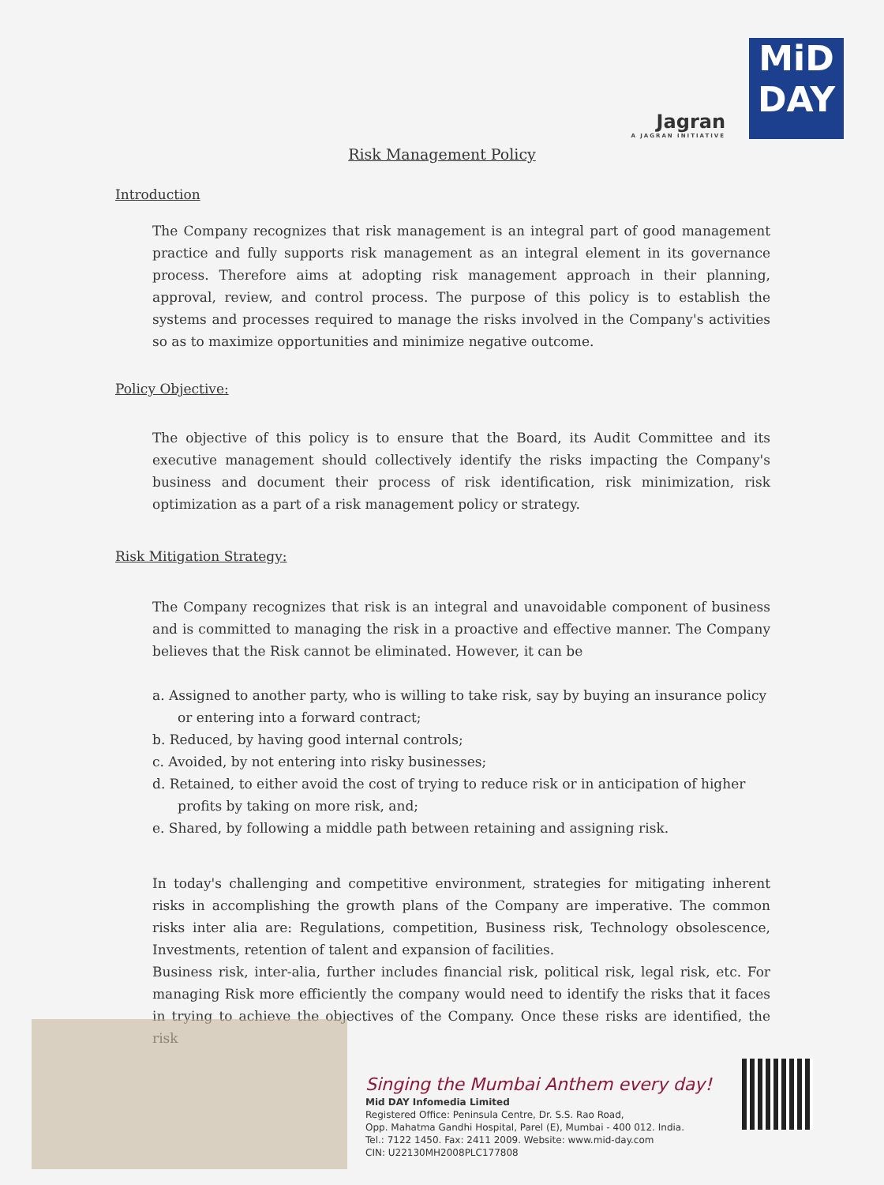Jagran
A JAGRAN INITIATIVE
MiD
DAY
Risk Management Policy
Introduction
The Company recognizes that risk management is an integral part of good management practice and fully supports risk management as an integral element in its governance process. Therefore aims at adopting risk management approach in their planning, approval, review, and control process. The purpose of this policy is to establish the systems and processes required to manage the risks involved in the Company's activities so as to maximize opportunities and minimize negative outcome.
Policy Objective:
The objective of this policy is to ensure that the Board, its Audit Committee and its executive management should collectively identify the risks impacting the Company's business and document their process of risk identification, risk minimization, risk optimization as a part of a risk management policy or strategy.
Risk Mitigation Strategy:
The Company recognizes that risk is an integral and unavoidable component of business and is committed to managing the risk in a proactive and effective manner. The Company believes that the Risk cannot be eliminated. However, it can be
a. Assigned to another party, who is willing to take risk, say by buying an insurance policy or entering into a forward contract;
b. Reduced, by having good internal controls;
c. Avoided, by not entering into risky businesses;
d. Retained, to either avoid the cost of trying to reduce risk or in anticipation of higher profits by taking on more risk, and;
e. Shared, by following a middle path between retaining and assigning risk.
In today's challenging and competitive environment, strategies for mitigating inherent risks in accomplishing the growth plans of the Company are imperative. The common risks inter alia are: Regulations, competition, Business risk, Technology obsolescence, Investments, retention of talent and expansion of facilities.
Business risk, inter-alia, further includes financial risk, political risk, legal risk, etc. For managing Risk more efficiently the company would need to identify the risks that it faces in trying to achieve the objectives of the Company. Once these risks are identified, the risk
Singing the Mumbai Anthem every day!
Mid DAY Infomedia Limited
Registered Office: Peninsula Centre, Dr. S.S. Rao Road,
Opp. Mahatma Gandhi Hospital, Parel (E), Mumbai - 400 012. India.
Tel.: 7122 1450. Fax: 2411 2009. Website: www.mid-day.com
CIN: U22130MH2008PLC177808